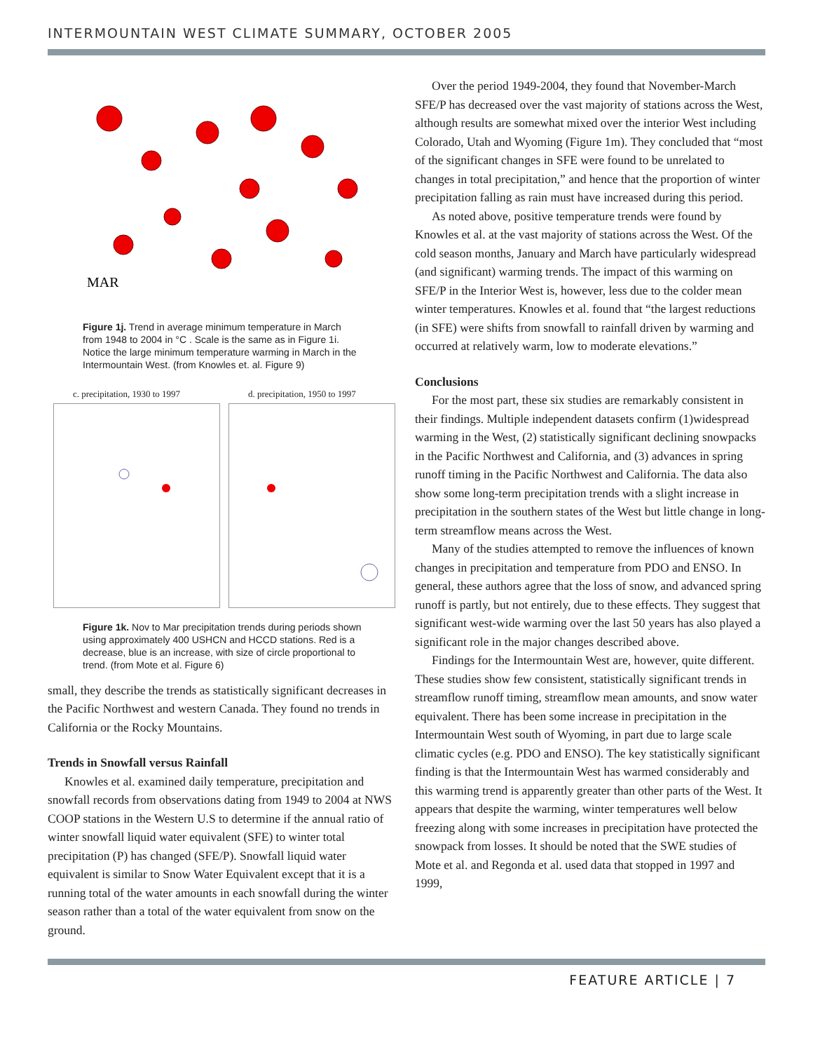INTERMOUNTAIN WEST CLIMATE SUMMARY, OCTOBER 2005
MAR
Figure 1j. Trend in average minimum temperature in March from 1948 to 2004 in °C . Scale is the same as in Figure 1i. Notice the large minimum temperature warming in March in the Intermountain West. (from Knowles et. al. Figure 9)
c. precipitation, 1930 to 1997 d. precipitation, 1950 to 1997
Figure 1k. Nov to Mar precipitation trends during periods shown using approximately 400 USHCN and HCCD stations. Red is a decrease, blue is an increase, with size of circle proportional to trend. (from Mote et al. Figure 6)
small, they describe the trends as statistically significant decreases in the Pacific Northwest and western Canada. They found no trends in California or the Rocky Mountains.
Trends in Snowfall versus Rainfall
Knowles et al. examined daily temperature, precipitation and snowfall records from observations dating from 1949 to 2004 at NWS COOP stations in the Western U.S to determine if the annual ratio of winter snowfall liquid water equivalent (SFE) to winter total precipitation (P) has changed (SFE/P). Snowfall liquid water equivalent is similar to Snow Water Equivalent except that it is a running total of the water amounts in each snowfall during the winter season rather than a total of the water equivalent from snow on the ground.
Over the period 1949-2004, they found that November-March SFE/P has decreased over the vast majority of stations across the West, although results are somewhat mixed over the interior West including Colorado, Utah and Wyoming (Figure 1m). They concluded that “most of the significant changes in SFE were found to be unrelated to changes in total precipitation,” and hence that the proportion of winter precipitation falling as rain must have increased during this period.
As noted above, positive temperature trends were found by Knowles et al. at the vast majority of stations across the West. Of the cold season months, January and March have particularly widespread (and significant) warming trends. The impact of this warming on SFE/P in the Interior West is, however, less due to the colder mean winter temperatures. Knowles et al. found that “the largest reductions (in SFE) were shifts from snowfall to rainfall driven by warming and occurred at relatively warm, low to moderate elevations.”
Conclusions
For the most part, these six studies are remarkably consistent in their findings. Multiple independent datasets confirm (1)widespread warming in the West, (2) statistically significant declining snowpacks in the Pacific Northwest and California, and (3) advances in spring runoff timing in the Pacific Northwest and California. The data also show some long-term precipitation trends with a slight increase in precipitation in the southern states of the West but little change in long-term streamflow means across the West.
Many of the studies attempted to remove the influences of known changes in precipitation and temperature from PDO and ENSO. In general, these authors agree that the loss of snow, and advanced spring runoff is partly, but not entirely, due to these effects. They suggest that significant west-wide warming over the last 50 years has also played a significant role in the major changes described above.
Findings for the Intermountain West are, however, quite different. These studies show few consistent, statistically significant trends in streamflow runoff timing, streamflow mean amounts, and snow water equivalent. There has been some increase in precipitation in the Intermountain West south of Wyoming, in part due to large scale climatic cycles (e.g. PDO and ENSO). The key statistically significant finding is that the Intermountain West has warmed considerably and this warming trend is apparently greater than other parts of the West. It appears that despite the warming, winter temperatures well below freezing along with some increases in precipitation have protected the snowpack from losses. It should be noted that the SWE studies of Mote et al. and Regonda et al. used data that stopped in 1997 and 1999,
FEATURE ARTICLE | 7